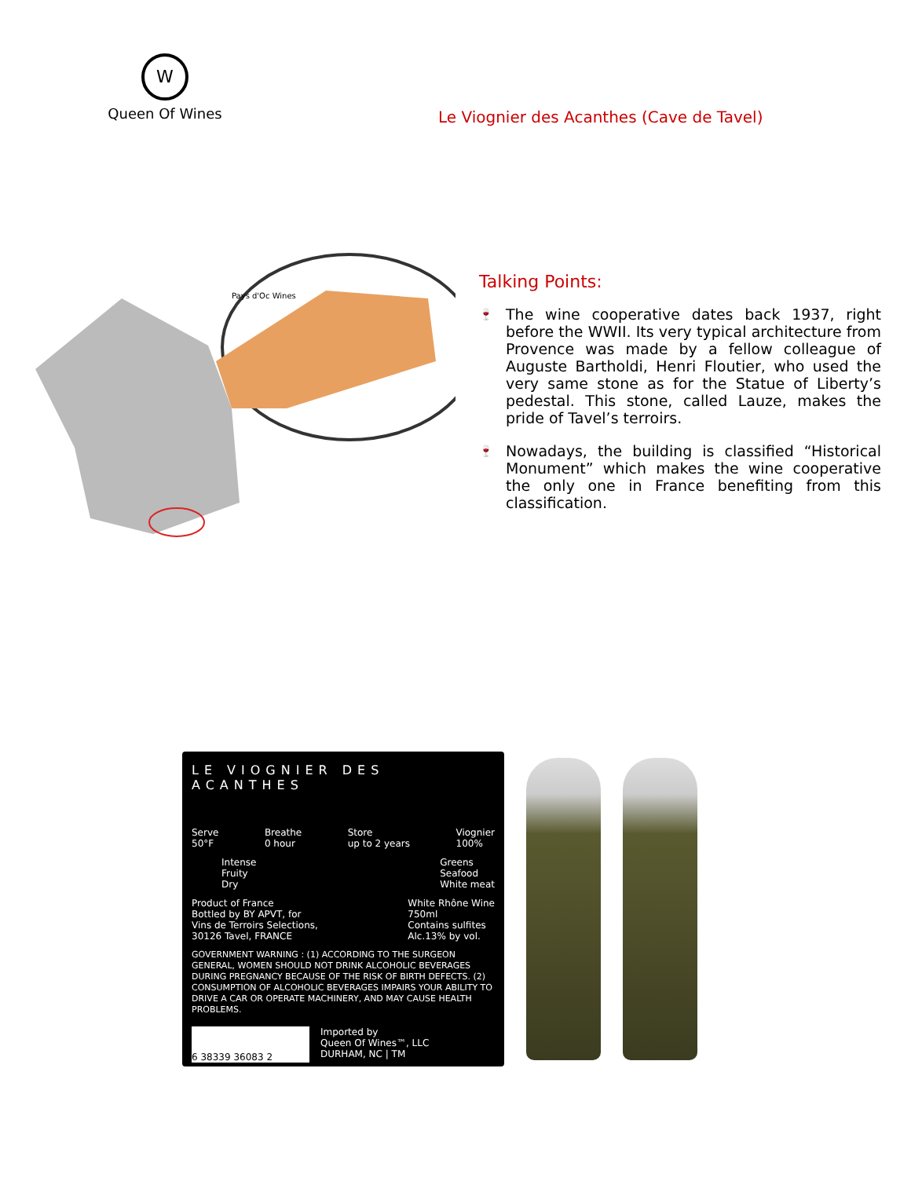W
Queen Of Wines
Le Viognier des Acanthes (Cave de Tavel)
Pays d'Oc Wines
Talking Points:
🍷 The wine cooperative dates back 1937, right before the WWII. Its very typical architecture from Provence was made by a fellow colleague of Auguste Bartholdi, Henri Floutier, who used the very same stone as for the Statue of Liberty’s pedestal. This stone, called Lauze, makes the pride of Tavel’s terroirs.
🍷 Nowadays, the building is classified “Historical Monument” which makes the wine cooperative the only one in France benefiting from this classification.
LE VIOGNIER DES ACANTHES
Serve
50°F
Breathe
0 hour
Store
up to 2 years
Viognier
100%
Intense
Fruity
Dry
Greens
Seafood
White meat
Product of France
Bottled by BY APVT, for
Vins de Terroirs Selections,
30126 Tavel, FRANCE
White Rhône Wine
750ml
Contains sulfites
Alc.13% by vol.
GOVERNMENT WARNING : (1) ACCORDING TO THE SURGEON GENERAL, WOMEN SHOULD NOT DRINK ALCOHOLIC BEVERAGES DURING PREGNANCY BECAUSE OF THE RISK OF BIRTH DEFECTS. (2) CONSUMPTION OF ALCOHOLIC BEVERAGES IMPAIRS YOUR ABILITY TO DRIVE A CAR OR OPERATE MACHINERY, AND MAY CAUSE HEALTH PROBLEMS.
6 38339 36083 2
Imported by
Queen Of Wines™, LLC
DURHAM, NC | TM